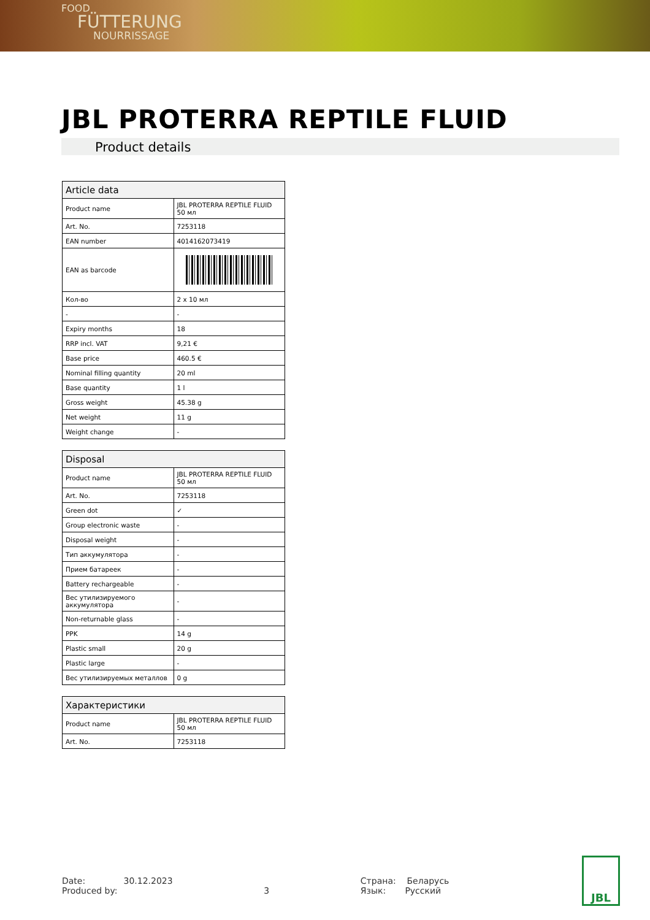FOOD
FÜTTERUNG
NOURRISSAGE
JBL PROTERRA REPTILE FLUID
Product details
| Article data | |
| --- | --- |
| Product name | JBL PROTERRA REPTILE FLUID 50 мл |
| Art. No. | 7253118 |
| EAN number | 4014162073419 |
| EAN as barcode | |
| Кол-во | 2 x 10 мл |
| - | - |
| Expiry months | 18 |
| RRP incl. VAT | 9,21 € |
| Base price | 460.5 € |
| Nominal filling quantity | 20 ml |
| Base quantity | 1 l |
| Gross weight | 45.38 g |
| Net weight | 11 g |
| Weight change | - |
| Disposal | |
| --- | --- |
| Product name | JBL PROTERRA REPTILE FLUID 50 мл |
| Art. No. | 7253118 |
| Green dot | ✓ |
| Group electronic waste | - |
| Disposal weight | - |
| Тип аккумулятора | - |
| Прием батареек | - |
| Battery rechargeable | - |
| Вес утилизируемого аккумулятора | - |
| Non-returnable glass | - |
| PPK | 14 g |
| Plastic small | 20 g |
| Plastic large | - |
| Вес утилизируемых металлов | 0 g |
| Характеристики | |
| --- | --- |
| Product name | JBL PROTERRA REPTILE FLUID 50 мл |
| Art. No. | 7253118 |
Date: 30.12.2023
Produced by:
3 Страна: Беларусь
Язык: Русский
JBL